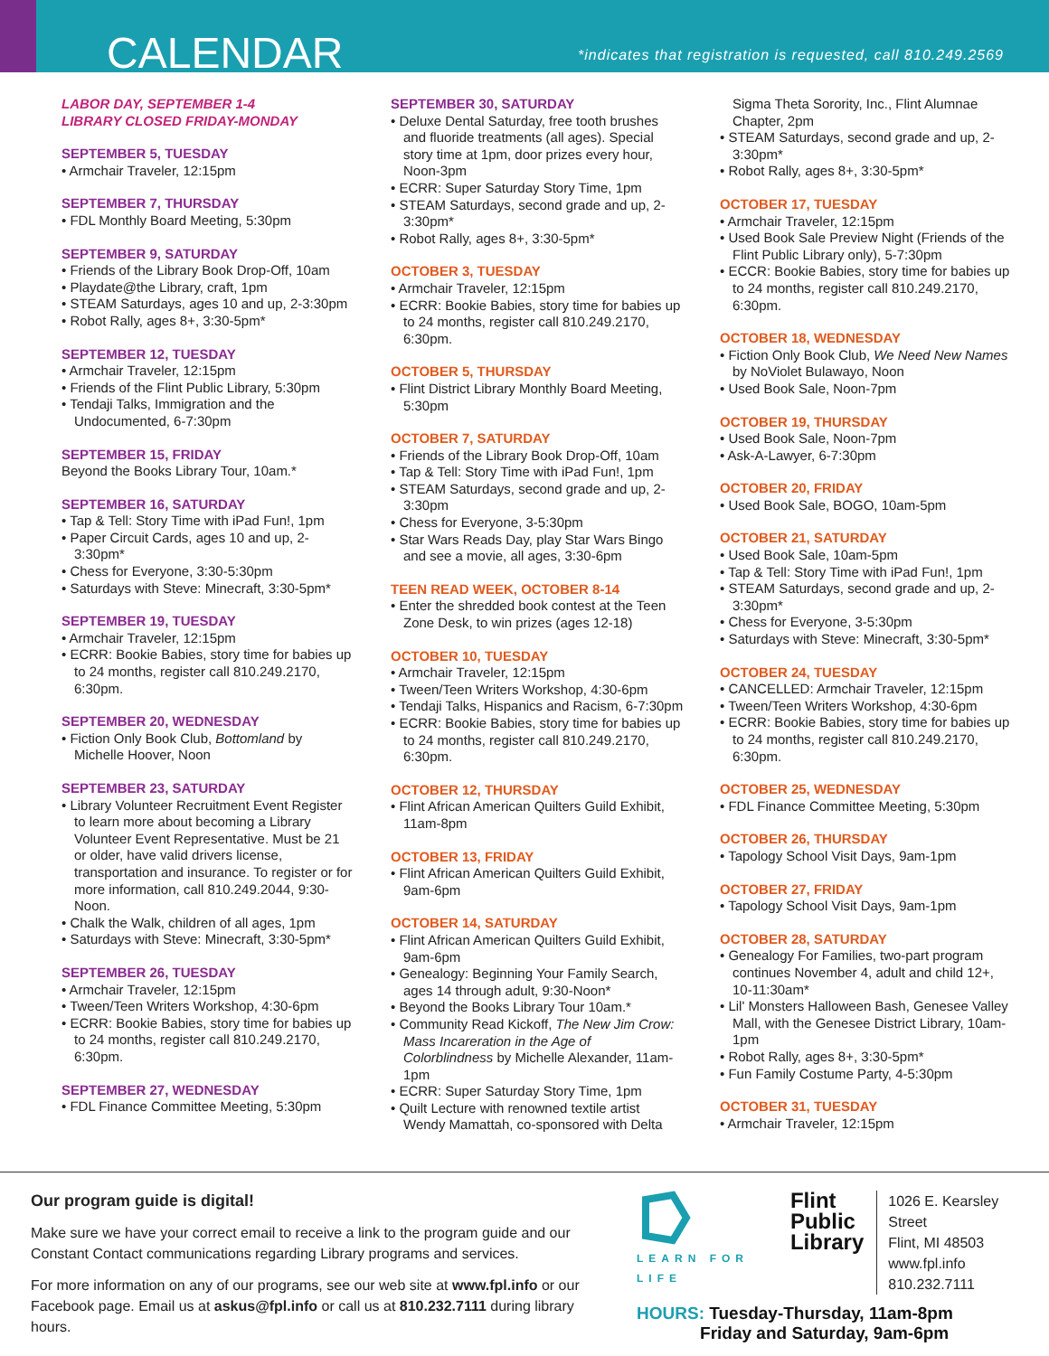CALENDAR
*indicates that registration is requested, call 810.249.2569
LABOR DAY, SEPTEMBER 1-4
LIBRARY CLOSED FRIDAY-MONDAY
SEPTEMBER 5, TUESDAY
• Armchair Traveler, 12:15pm
SEPTEMBER 7, THURSDAY
• FDL Monthly Board Meeting, 5:30pm
SEPTEMBER 9, SATURDAY
• Friends of the Library Book Drop-Off, 10am
• Playdate@the Library, craft, 1pm
• STEAM Saturdays, ages 10 and up, 2-3:30pm
• Robot Rally, ages 8+, 3:30-5pm*
SEPTEMBER 12, TUESDAY
• Armchair Traveler, 12:15pm
• Friends of the Flint Public Library, 5:30pm
• Tendaji Talks, Immigration and the Undocumented, 6-7:30pm
SEPTEMBER 15, FRIDAY
Beyond the Books Library Tour, 10am.*
SEPTEMBER 16, SATURDAY
• Tap & Tell: Story Time with iPad Fun!, 1pm
• Paper Circuit Cards, ages 10 and up, 2-3:30pm*
• Chess for Everyone, 3:30-5:30pm
• Saturdays with Steve: Minecraft, 3:30-5pm*
SEPTEMBER 19, TUESDAY
• Armchair Traveler, 12:15pm
• ECRR: Bookie Babies, story time for babies up to 24 months, register call 810.249.2170, 6:30pm.
SEPTEMBER 20, WEDNESDAY
• Fiction Only Book Club, Bottomland by Michelle Hoover, Noon
SEPTEMBER 23, SATURDAY
• Library Volunteer Recruitment Event Register to learn more about becoming a Library Volunteer Event Representative. Must be 21 or older, have valid drivers license, transportation and insurance. To register or for more information, call 810.249.2044, 9:30-Noon.
• Chalk the Walk, children of all ages, 1pm
• Saturdays with Steve: Minecraft, 3:30-5pm*
SEPTEMBER 26, TUESDAY
• Armchair Traveler, 12:15pm
• Tween/Teen Writers Workshop, 4:30-6pm
• ECRR: Bookie Babies, story time for babies up to 24 months, register call 810.249.2170, 6:30pm.
SEPTEMBER 27, WEDNESDAY
• FDL Finance Committee Meeting, 5:30pm
SEPTEMBER 30, SATURDAY
• Deluxe Dental Saturday, free tooth brushes and fluoride treatments (all ages). Special story time at 1pm, door prizes every hour, Noon-3pm
• ECRR: Super Saturday Story Time, 1pm
• STEAM Saturdays, second grade and up, 2-3:30pm*
• Robot Rally, ages 8+, 3:30-5pm*
OCTOBER 3, TUESDAY
• Armchair Traveler, 12:15pm
• ECRR: Bookie Babies, story time for babies up to 24 months, register call 810.249.2170, 6:30pm.
OCTOBER 5, THURSDAY
• Flint District Library Monthly Board Meeting, 5:30pm
OCTOBER 7, SATURDAY
• Friends of the Library Book Drop-Off, 10am
• Tap & Tell: Story Time with iPad Fun!, 1pm
• STEAM Saturdays, second grade and up, 2-3:30pm
• Chess for Everyone, 3-5:30pm
• Star Wars Reads Day, play Star Wars Bingo and see a movie, all ages, 3:30-6pm
TEEN READ WEEK, OCTOBER 8-14
• Enter the shredded book contest at the Teen Zone Desk, to win prizes (ages 12-18)
OCTOBER 10, TUESDAY
• Armchair Traveler, 12:15pm
• Tween/Teen Writers Workshop, 4:30-6pm
• Tendaji Talks, Hispanics and Racism, 6-7:30pm
• ECRR: Bookie Babies, story time for babies up to 24 months, register call 810.249.2170, 6:30pm.
OCTOBER 12, THURSDAY
• Flint African American Quilters Guild Exhibit, 11am-8pm
OCTOBER 13, FRIDAY
• Flint African American Quilters Guild Exhibit, 9am-6pm
OCTOBER 14, SATURDAY
• Flint African American Quilters Guild Exhibit, 9am-6pm
• Genealogy: Beginning Your Family Search, ages 14 through adult, 9:30-Noon*
• Beyond the Books Library Tour 10am.*
• Community Read Kickoff, The New Jim Crow: Mass Incareration in the Age of Colorblindness by Michelle Alexander, 11am-1pm
• ECRR: Super Saturday Story Time, 1pm
• Quilt Lecture with renowned textile artist Wendy Mamattah, co-sponsored with Delta
Sigma Theta Sorority, Inc., Flint Alumnae Chapter, 2pm
• STEAM Saturdays, second grade and up, 2-3:30pm*
• Robot Rally, ages 8+, 3:30-5pm*
OCTOBER 17, TUESDAY
• Armchair Traveler, 12:15pm
• Used Book Sale Preview Night (Friends of the Flint Public Library only), 5-7:30pm
• ECCR: Bookie Babies, story time for babies up to 24 months, register call 810.249.2170, 6:30pm.
OCTOBER 18, WEDNESDAY
• Fiction Only Book Club, We Need New Names by NoViolet Bulawayo, Noon
• Used Book Sale, Noon-7pm
OCTOBER 19, THURSDAY
• Used Book Sale, Noon-7pm
• Ask-A-Lawyer, 6-7:30pm
OCTOBER 20, FRIDAY
• Used Book Sale, BOGO, 10am-5pm
OCTOBER 21, SATURDAY
• Used Book Sale, 10am-5pm
• Tap & Tell: Story Time with iPad Fun!, 1pm
• STEAM Saturdays, second grade and up, 2-3:30pm*
• Chess for Everyone, 3-5:30pm
• Saturdays with Steve: Minecraft, 3:30-5pm*
OCTOBER 24, TUESDAY
• CANCELLED: Armchair Traveler, 12:15pm
• Tween/Teen Writers Workshop, 4:30-6pm
• ECRR: Bookie Babies, story time for babies up to 24 months, register call 810.249.2170, 6:30pm.
OCTOBER 25, WEDNESDAY
• FDL Finance Committee Meeting, 5:30pm
OCTOBER 26, THURSDAY
• Tapology School Visit Days, 9am-1pm
OCTOBER 27, FRIDAY
• Tapology School Visit Days, 9am-1pm
OCTOBER 28, SATURDAY
• Genealogy For Families, two-part program continues November 4, adult and child 12+, 10-11:30am*
• Lil' Monsters Halloween Bash, Genesee Valley Mall, with the Genesee District Library, 10am-1pm
• Robot Rally, ages 8+, 3:30-5pm*
• Fun Family Costume Party, 4-5:30pm
OCTOBER 31, TUESDAY
• Armchair Traveler, 12:15pm
Our program guide is digital!
Make sure we have your correct email to receive a link to the program guide and our Constant Contact communications regarding Library programs and services.
For more information on any of our programs, see our web site at www.fpl.info or our Facebook page. Email us at askus@fpl.info or call us at 810.232.7111 during library hours.
LEARN FOR LIFE
Flint
Public
Library
1026 E. Kearsley Street
Flint, MI 48503
www.fpl.info
810.232.7111
HOURS: Tuesday-Thursday, 11am-8pm
Friday and Saturday, 9am-6pm